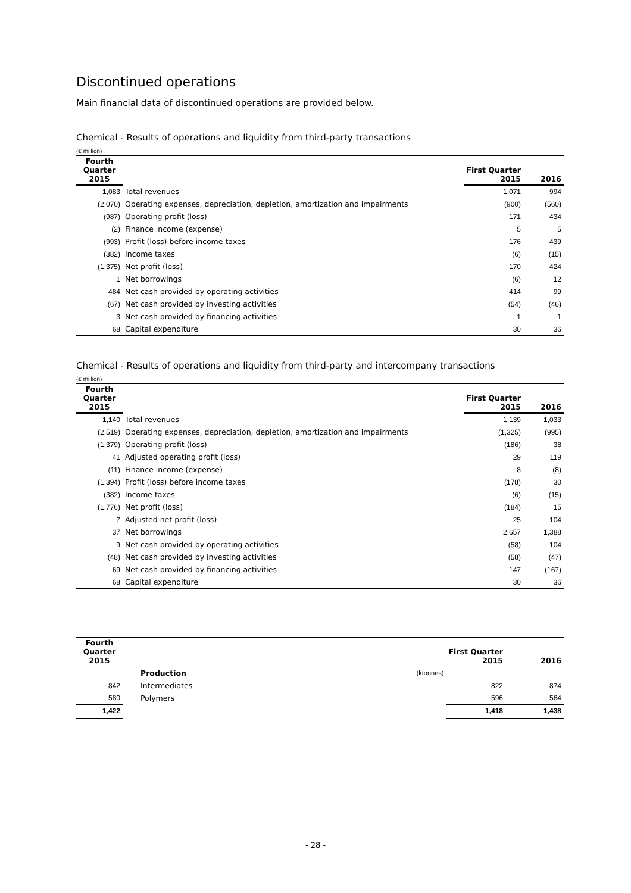Discontinued operations
Main financial data of discontinued operations are provided below.
Chemical - Results of operations and liquidity from third-party transactions
(€ million)
| Fourth Quarter 2015 | | First Quarter 2015 | 2016 |
| --- | --- | --- | --- |
| 1,083 | Total revenues | 1,071 | 994 |
| (2,070) | Operating expenses, depreciation, depletion, amortization and impairments | (900) | (560) |
| (987) | Operating profit (loss) | 171 | 434 |
| (2) | Finance income (expense) | 5 | 5 |
| (993) | Profit (loss) before income taxes | 176 | 439 |
| (382) | Income taxes | (6) | (15) |
| (1,375) | Net profit (loss) | 170 | 424 |
| 1 | Net borrowings | (6) | 12 |
| 484 | Net cash provided by operating activities | 414 | 99 |
| (67) | Net cash provided by investing activities | (54) | (46) |
| 3 | Net cash provided by financing activities | 1 | 1 |
| 68 | Capital expenditure | 30 | 36 |
Chemical - Results of operations and liquidity from third-party and intercompany transactions
(€ million)
| Fourth Quarter 2015 | | First Quarter 2015 | 2016 |
| --- | --- | --- | --- |
| 1,140 | Total revenues | 1,139 | 1,033 |
| (2,519) | Operating expenses, depreciation, depletion, amortization and impairments | (1,325) | (995) |
| (1,379) | Operating profit (loss) | (186) | 38 |
| 41 | Adjusted operating profit (loss) | 29 | 119 |
| (11) | Finance income (expense) | 8 | (8) |
| (1,394) | Profit (loss) before income taxes | (178) | 30 |
| (382) | Income taxes | (6) | (15) |
| (1,776) | Net profit (loss) | (184) | 15 |
| 7 | Adjusted net profit (loss) | 25 | 104 |
| 37 | Net borrowings | 2,657 | 1,388 |
| 9 | Net cash provided by operating activities | (58) | 104 |
| (48) | Net cash provided by investing activities | (58) | (47) |
| 69 | Net cash provided by financing activities | 147 | (167) |
| 68 | Capital expenditure | 30 | 36 |
| Fourth Quarter 2015 | | | First Quarter 2015 | 2016 |
| --- | --- | --- | --- | --- |
| | Production | (ktonnes) | | |
| 842 | Intermediates | | 822 | 874 |
| 580 | Polymers | | 596 | 564 |
| 1,422 | | | 1,418 | 1,438 |
- 28 -